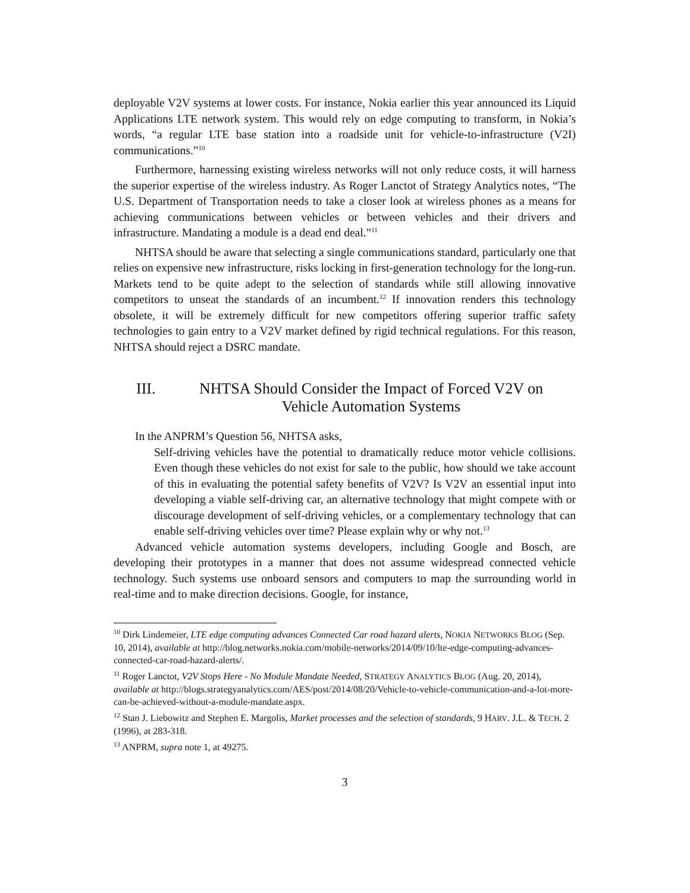deployable V2V systems at lower costs. For instance, Nokia earlier this year announced its Liquid Applications LTE network system. This would rely on edge computing to transform, in Nokia’s words, “a regular LTE base station into a roadside unit for vehicle-to-infrastructure (V2I) communications.”<sup>10</sup>
Furthermore, harnessing existing wireless networks will not only reduce costs, it will harness the superior expertise of the wireless industry. As Roger Lanctot of Strategy Analytics notes, “The U.S. Department of Transportation needs to take a closer look at wireless phones as a means for achieving communications between vehicles or between vehicles and their drivers and infrastructure. Mandating a module is a dead end deal.”<sup>11</sup>
NHTSA should be aware that selecting a single communications standard, particularly one that relies on expensive new infrastructure, risks locking in first-generation technology for the long-run. Markets tend to be quite adept to the selection of standards while still allowing innovative competitors to unseat the standards of an incumbent.<sup>12</sup> If innovation renders this technology obsolete, it will be extremely difficult for new competitors offering superior traffic safety technologies to gain entry to a V2V market defined by rigid technical regulations. For this reason, NHTSA should reject a DSRC mandate.
III. NHTSA Should Consider the Impact of Forced V2V on Vehicle Automation Systems
In the ANPRM’s Question 56, NHTSA asks,
Self-driving vehicles have the potential to dramatically reduce motor vehicle collisions. Even though these vehicles do not exist for sale to the public, how should we take account of this in evaluating the potential safety benefits of V2V? Is V2V an essential input into developing a viable self-driving car, an alternative technology that might compete with or discourage development of self-driving vehicles, or a complementary technology that can enable self-driving vehicles over time? Please explain why or why not.<sup>13</sup>
Advanced vehicle automation systems developers, including Google and Bosch, are developing their prototypes in a manner that does not assume widespread connected vehicle technology. Such systems use onboard sensors and computers to map the surrounding world in real-time and to make direction decisions. Google, for instance,
<sup>10</sup> Dirk Lindemeier, LTE edge computing advances Connected Car road hazard alerts, NOKIA NETWORKS BLOG (Sep. 10, 2014), available at http://blog.networks.nokia.com/mobile-networks/2014/09/10/lte-edge-computing-advances-connected-car-road-hazard-alerts/.
<sup>11</sup> Roger Lanctot, V2V Stops Here - No Module Mandate Needed, STRATEGY ANALYTICS BLOG (Aug. 20, 2014), available at http://blogs.strategyanalytics.com/AES/post/2014/08/20/Vehicle-to-vehicle-communication-and-a-lot-more-can-be-achieved-without-a-module-mandate.aspx.
<sup>12</sup> Stan J. Liebowitz and Stephen E. Margolis, Market processes and the selection of standards, 9 HARV. J.L. & TECH. 2 (1996), at 283-318.
<sup>13</sup> ANPRM, supra note 1, at 49275.
3